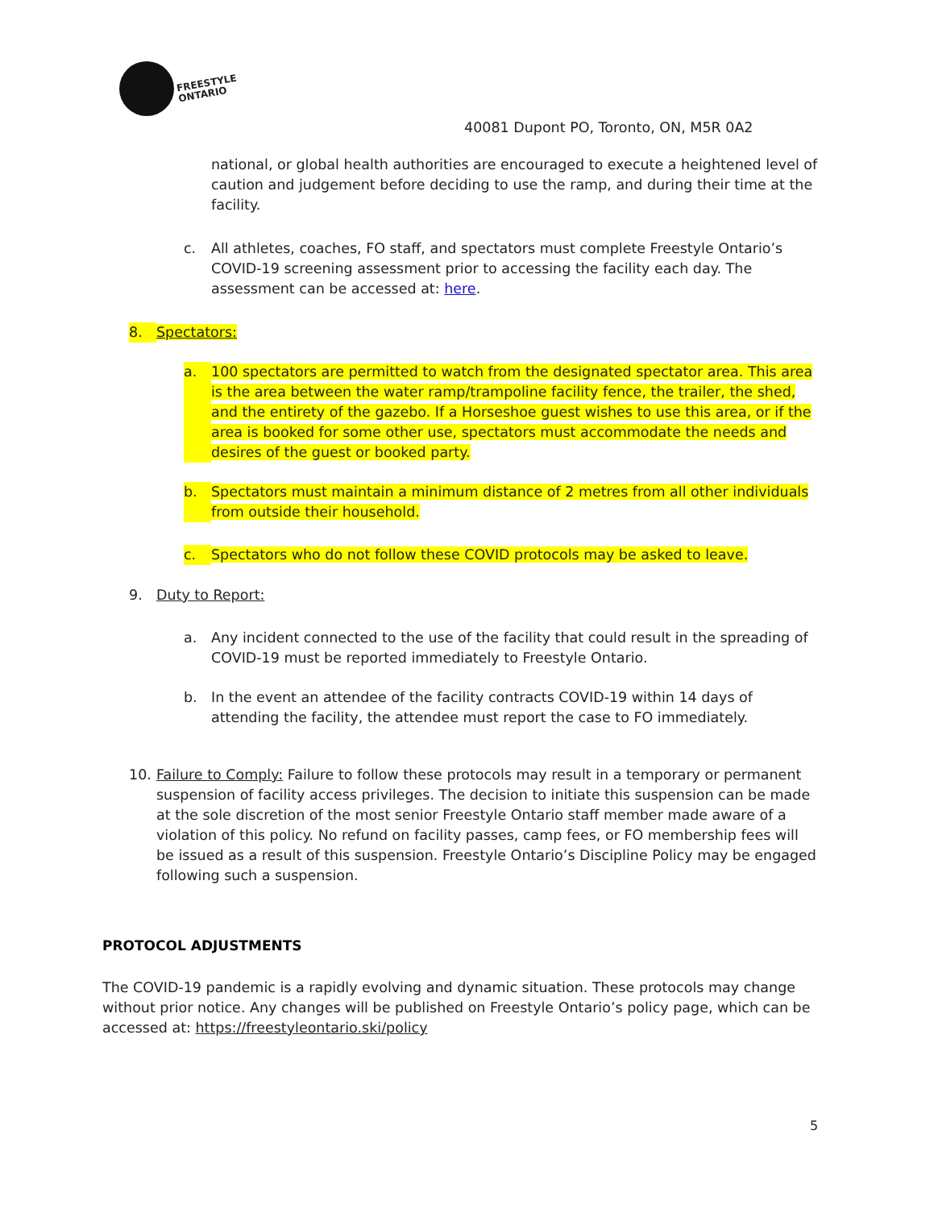FREESTYLE
ONTARIO
40081 Dupont PO, Toronto, ON, M5R 0A2
national, or global health authorities are encouraged to execute a heightened level of caution and judgement before deciding to use the ramp, and during their time at the facility.
c. All athletes, coaches, FO staff, and spectators must complete Freestyle Ontario’s COVID-19 screening assessment prior to accessing the facility each day. The assessment can be accessed at: here.
8. Spectators:
a. 100 spectators are permitted to watch from the designated spectator area. This area is the area between the water ramp/trampoline facility fence, the trailer, the shed, and the entirety of the gazebo. If a Horseshoe guest wishes to use this area, or if the area is booked for some other use, spectators must accommodate the needs and desires of the guest or booked party.
b. Spectators must maintain a minimum distance of 2 metres from all other individuals from outside their household.
c. Spectators who do not follow these COVID protocols may be asked to leave.
9. Duty to Report:
a. Any incident connected to the use of the facility that could result in the spreading of COVID-19 must be reported immediately to Freestyle Ontario.
b. In the event an attendee of the facility contracts COVID-19 within 14 days of attending the facility, the attendee must report the case to FO immediately.
10. Failure to Comply: Failure to follow these protocols may result in a temporary or permanent suspension of facility access privileges. The decision to initiate this suspension can be made at the sole discretion of the most senior Freestyle Ontario staff member made aware of a violation of this policy. No refund on facility passes, camp fees, or FO membership fees will be issued as a result of this suspension. Freestyle Ontario’s Discipline Policy may be engaged following such a suspension.
PROTOCOL ADJUSTMENTS
The COVID-19 pandemic is a rapidly evolving and dynamic situation. These protocols may change without prior notice. Any changes will be published on Freestyle Ontario’s policy page, which can be accessed at: https://freestyleontario.ski/policy
5